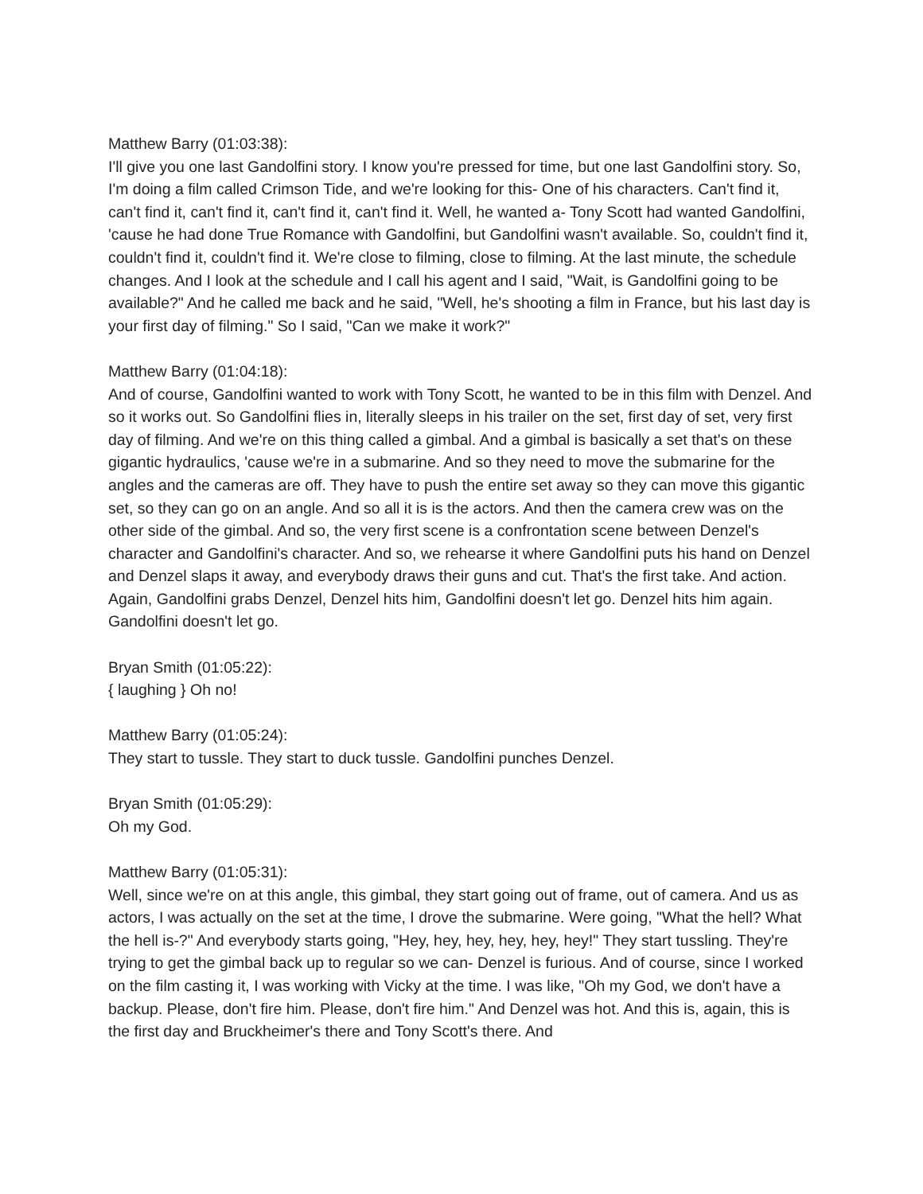Matthew Barry (01:03:38):
I'll give you one last Gandolfini story. I know you're pressed for time, but one last Gandolfini story. So, I'm doing a film called Crimson Tide, and we're looking for this- One of his characters. Can't find it, can't find it, can't find it, can't find it, can't find it. Well, he wanted a- Tony Scott had wanted Gandolfini, 'cause he had done True Romance with Gandolfini, but Gandolfini wasn't available. So, couldn't find it, couldn't find it, couldn't find it. We're close to filming, close to filming. At the last minute, the schedule changes. And I look at the schedule and I call his agent and I said, "Wait, is Gandolfini going to be available?" And he called me back and he said, "Well, he's shooting a film in France, but his last day is your first day of filming." So I said, "Can we make it work?"
Matthew Barry (01:04:18):
And of course, Gandolfini wanted to work with Tony Scott, he wanted to be in this film with Denzel. And so it works out. So Gandolfini flies in, literally sleeps in his trailer on the set, first day of set, very first day of filming. And we're on this thing called a gimbal. And a gimbal is basically a set that's on these gigantic hydraulics, 'cause we're in a submarine. And so they need to move the submarine for the angles and the cameras are off. They have to push the entire set away so they can move this gigantic set, so they can go on an angle. And so all it is is the actors. And then the camera crew was on the other side of the gimbal. And so, the very first scene is a confrontation scene between Denzel's character and Gandolfini's character. And so, we rehearse it where Gandolfini puts his hand on Denzel and Denzel slaps it away, and everybody draws their guns and cut. That's the first take. And action. Again, Gandolfini grabs Denzel, Denzel hits him, Gandolfini doesn't let go. Denzel hits him again. Gandolfini doesn't let go.
Bryan Smith (01:05:22):
{ laughing } Oh no!
Matthew Barry (01:05:24):
They start to tussle. They start to duck tussle. Gandolfini punches Denzel.
Bryan Smith (01:05:29):
Oh my God.
Matthew Barry (01:05:31):
Well, since we're on at this angle, this gimbal, they start going out of frame, out of camera. And us as actors, I was actually on the set at the time, I drove the submarine. Were going, "What the hell? What the hell is-?" And everybody starts going, "Hey, hey, hey, hey, hey, hey!" They start tussling. They're trying to get the gimbal back up to regular so we can- Denzel is furious. And of course, since I worked on the film casting it, I was working with Vicky at the time. I was like, "Oh my God, we don't have a backup. Please, don't fire him. Please, don't fire him." And Denzel was hot. And this is, again, this is the first day and Bruckheimer's there and Tony Scott's there. And